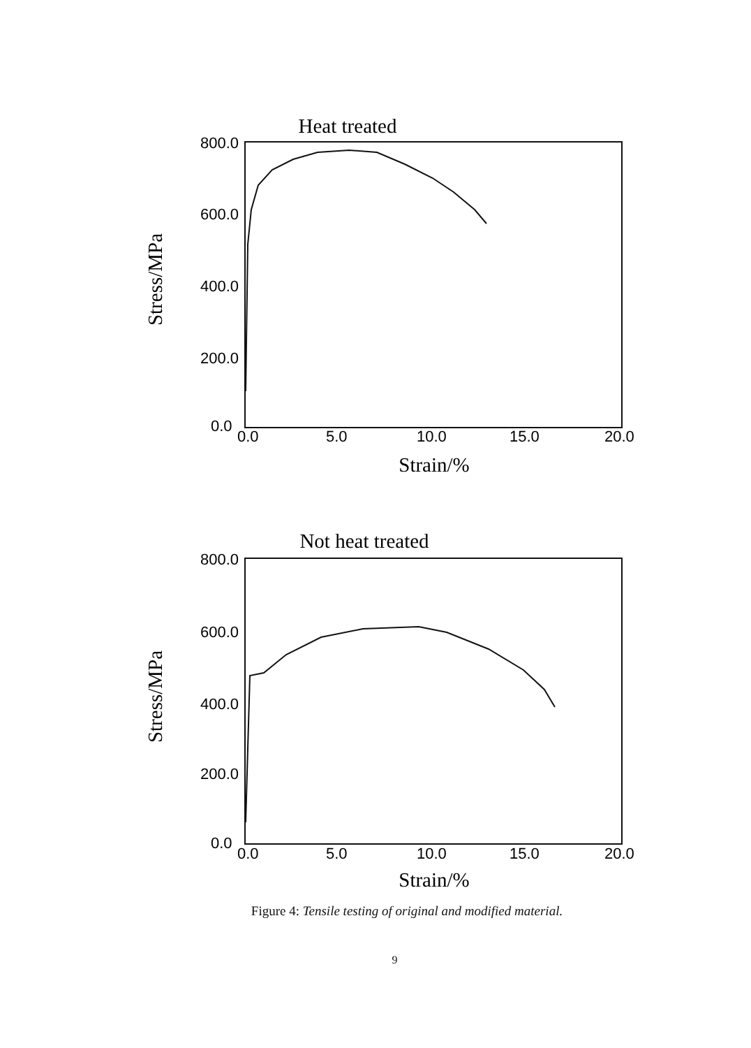Heat treated
800.0
600.0
400.0
200.0
0.0
0.0
5.0
10.0
15.0
20.0
Strain/%
Stress/MPa
Not heat treated
800.0
600.0
400.0
200.0
0.0
0.0
5.0
10.0
15.0
20.0
Strain/%
Stress/MPa
Figure 4: Tensile testing of original and modified material.
9